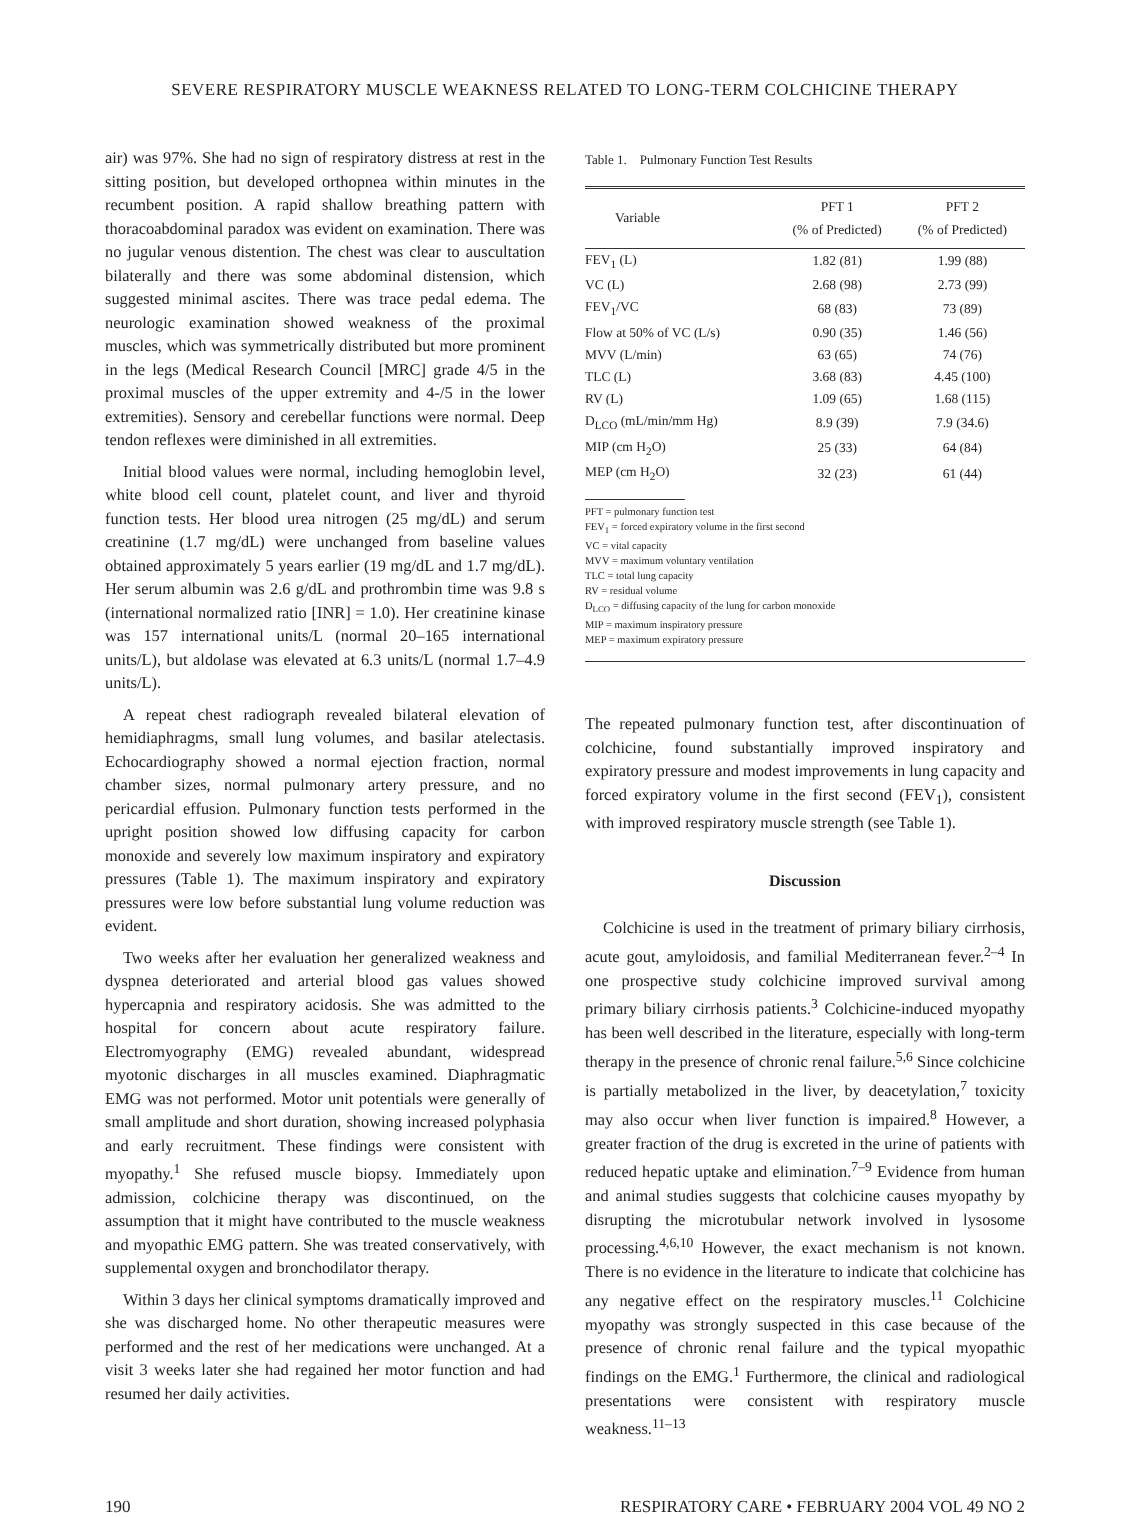SEVERE RESPIRATORY MUSCLE WEAKNESS RELATED TO LONG-TERM COLCHICINE THERAPY
air) was 97%. She had no sign of respiratory distress at rest in the sitting position, but developed orthopnea within minutes in the recumbent position. A rapid shallow breathing pattern with thoracoabdominal paradox was evident on examination. There was no jugular venous distention. The chest was clear to auscultation bilaterally and there was some abdominal distension, which suggested minimal ascites. There was trace pedal edema. The neurologic examination showed weakness of the proximal muscles, which was symmetrically distributed but more prominent in the legs (Medical Research Council [MRC] grade 4/5 in the proximal muscles of the upper extremity and 4-/5 in the lower extremities). Sensory and cerebellar functions were normal. Deep tendon reflexes were diminished in all extremities.
Initial blood values were normal, including hemoglobin level, white blood cell count, platelet count, and liver and thyroid function tests. Her blood urea nitrogen (25 mg/dL) and serum creatinine (1.7 mg/dL) were unchanged from baseline values obtained approximately 5 years earlier (19 mg/dL and 1.7 mg/dL). Her serum albumin was 2.6 g/dL and prothrombin time was 9.8 s (international normalized ratio [INR] = 1.0). Her creatinine kinase was 157 international units/L (normal 20–165 international units/L), but aldolase was elevated at 6.3 units/L (normal 1.7–4.9 units/L).
A repeat chest radiograph revealed bilateral elevation of hemidiaphragms, small lung volumes, and basilar atelectasis. Echocardiography showed a normal ejection fraction, normal chamber sizes, normal pulmonary artery pressure, and no pericardial effusion. Pulmonary function tests performed in the upright position showed low diffusing capacity for carbon monoxide and severely low maximum inspiratory and expiratory pressures (Table 1). The maximum inspiratory and expiratory pressures were low before substantial lung volume reduction was evident.
Two weeks after her evaluation her generalized weakness and dyspnea deteriorated and arterial blood gas values showed hypercapnia and respiratory acidosis. She was admitted to the hospital for concern about acute respiratory failure. Electromyography (EMG) revealed abundant, widespread myotonic discharges in all muscles examined. Diaphragmatic EMG was not performed. Motor unit potentials were generally of small amplitude and short duration, showing increased polyphasia and early recruitment. These findings were consistent with myopathy.<sup>1</sup> She refused muscle biopsy. Immediately upon admission, colchicine therapy was discontinued, on the assumption that it might have contributed to the muscle weakness and myopathic EMG pattern. She was treated conservatively, with supplemental oxygen and bronchodilator therapy.
Within 3 days her clinical symptoms dramatically improved and she was discharged home. No other therapeutic measures were performed and the rest of her medications were unchanged. At a visit 3 weeks later she had regained her motor function and had resumed her daily activities.
Table 1. Pulmonary Function Test Results
| Variable | PFT 1 (% of Predicted) | PFT 2 (% of Predicted) |
| --- | --- | --- |
| FEV<sub>1</sub> (L) | 1.82 (81) | 1.99 (88) |
| VC (L) | 2.68 (98) | 2.73 (99) |
| FEV<sub>1</sub>/VC | 68 (83) | 73 (89) |
| Flow at 50% of VC (L/s) | 0.90 (35) | 1.46 (56) |
| MVV (L/min) | 63 (65) | 74 (76) |
| TLC (L) | 3.68 (83) | 4.45 (100) |
| RV (L) | 1.09 (65) | 1.68 (115) |
| D<sub>LCO</sub> (mL/min/mm Hg) | 8.9 (39) | 7.9 (34.6) |
| MIP (cm H<sub>2</sub>O) | 25 (33) | 64 (84) |
| MEP (cm H<sub>2</sub>O) | 32 (23) | 61 (44) |
PFT = pulmonary function test
FEV<sub>1</sub> = forced expiratory volume in the first second
VC = vital capacity
MVV = maximum voluntary ventilation
TLC = total lung capacity
RV = residual volume
D<sub>LCO</sub> = diffusing capacity of the lung for carbon monoxide
MIP = maximum inspiratory pressure
MEP = maximum expiratory pressure
The repeated pulmonary function test, after discontinuation of colchicine, found substantially improved inspiratory and expiratory pressure and modest improvements in lung capacity and forced expiratory volume in the first second (FEV<sub>1</sub>), consistent with improved respiratory muscle strength (see Table 1).
Discussion
Colchicine is used in the treatment of primary biliary cirrhosis, acute gout, amyloidosis, and familial Mediterranean fever.<sup>2–4</sup> In one prospective study colchicine improved survival among primary biliary cirrhosis patients.<sup>3</sup> Colchicine-induced myopathy has been well described in the literature, especially with long-term therapy in the presence of chronic renal failure.<sup>5,6</sup> Since colchicine is partially metabolized in the liver, by deacetylation,<sup>7</sup> toxicity may also occur when liver function is impaired.<sup>8</sup> However, a greater fraction of the drug is excreted in the urine of patients with reduced hepatic uptake and elimination.<sup>7–9</sup> Evidence from human and animal studies suggests that colchicine causes myopathy by disrupting the microtubular network involved in lysosome processing.<sup>4,6,10</sup> However, the exact mechanism is not known. There is no evidence in the literature to indicate that colchicine has any negative effect on the respiratory muscles.<sup>11</sup> Colchicine myopathy was strongly suspected in this case because of the presence of chronic renal failure and the typical myopathic findings on the EMG.<sup>1</sup> Furthermore, the clinical and radiological presentations were consistent with respiratory muscle weakness.<sup>11–13</sup>
190 RESPIRATORY CARE • FEBRUARY 2004 VOL 49 NO 2